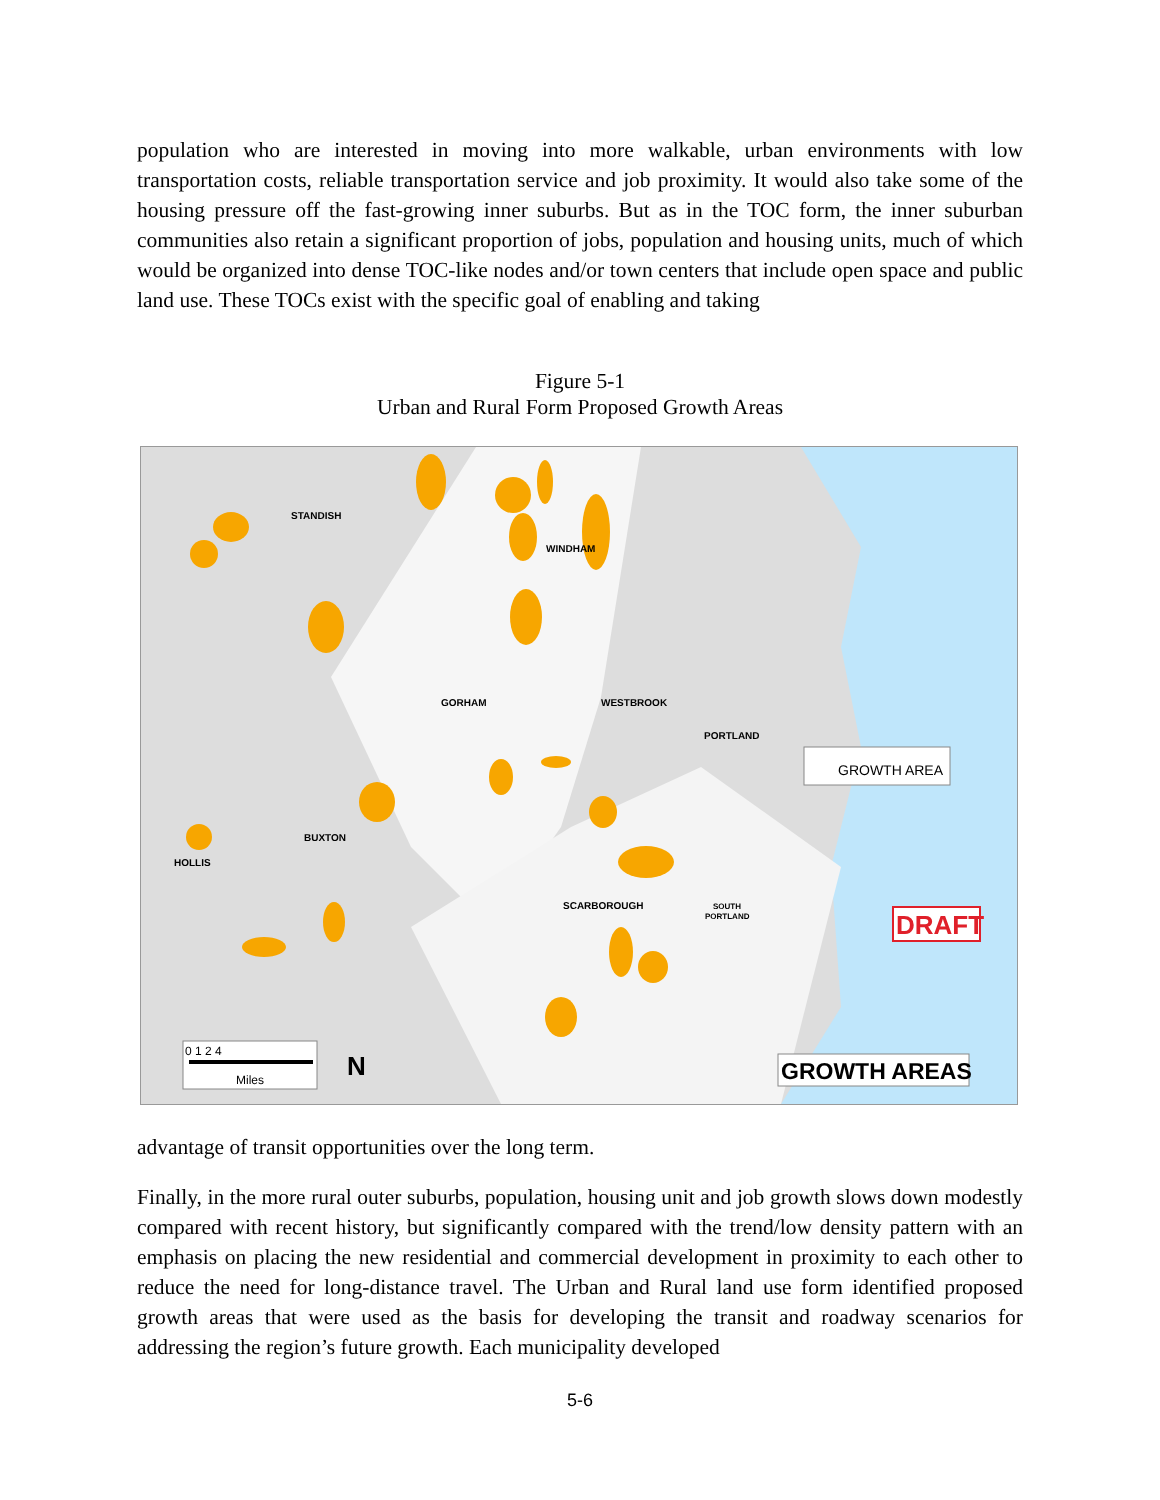population who are interested in moving into more walkable, urban environments with low transportation costs, reliable transportation service and job proximity. It would also take some of the housing pressure off the fast-growing inner suburbs. But as in the TOC form, the inner suburban communities also retain a significant proportion of jobs, population and housing units, much of which would be organized into dense TOC-like nodes and/or town centers that include open space and public land use. These TOCs exist with the specific goal of enabling and taking
Figure 5-1
Urban and Rural Form Proposed Growth Areas
STANDISH
WINDHAM
GORHAM
WESTBROOK
PORTLAND
BUXTON
HOLLIS
SCARBOROUGH
SOUTH
PORTLAND
GROWTH AREA
DRAFT
GROWTH AREAS
0 1 2 4
Miles
N
advantage of transit opportunities over the long term.
Finally, in the more rural outer suburbs, population, housing unit and job growth slows down modestly compared with recent history, but significantly compared with the trend/low density pattern with an emphasis on placing the new residential and commercial development in proximity to each other to reduce the need for long-distance travel. The Urban and Rural land use form identified proposed growth areas that were used as the basis for developing the transit and roadway scenarios for addressing the region’s future growth. Each municipality developed
5-6